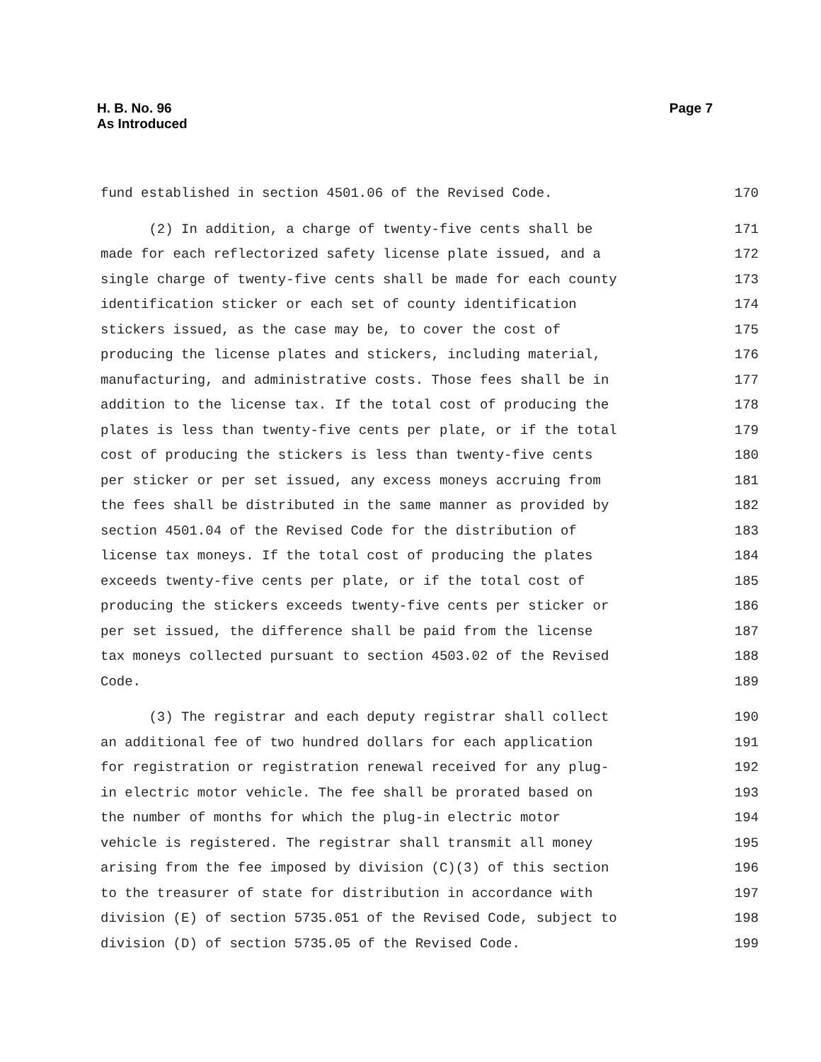H. B. No. 96
As Introduced
Page 7
fund established in section 4501.06 of the Revised Code. 170
(2) In addition, a charge of twenty-five cents shall be 171
made for each reflectorized safety license plate issued, and a 172
single charge of twenty-five cents shall be made for each county 173
identification sticker or each set of county identification 174
stickers issued, as the case may be, to cover the cost of 175
producing the license plates and stickers, including material, 176
manufacturing, and administrative costs. Those fees shall be in 177
addition to the license tax. If the total cost of producing the 178
plates is less than twenty-five cents per plate, or if the total 179
cost of producing the stickers is less than twenty-five cents 180
per sticker or per set issued, any excess moneys accruing from 181
the fees shall be distributed in the same manner as provided by 182
section 4501.04 of the Revised Code for the distribution of 183
license tax moneys. If the total cost of producing the plates 184
exceeds twenty-five cents per plate, or if the total cost of 185
producing the stickers exceeds twenty-five cents per sticker or 186
per set issued, the difference shall be paid from the license 187
tax moneys collected pursuant to section 4503.02 of the Revised 188
Code. 189
(3) The registrar and each deputy registrar shall collect 190
an additional fee of two hundred dollars for each application 191
for registration or registration renewal received for any plug- 192
in electric motor vehicle. The fee shall be prorated based on 193
the number of months for which the plug-in electric motor 194
vehicle is registered. The registrar shall transmit all money 195
arising from the fee imposed by division (C)(3) of this section 196
to the treasurer of state for distribution in accordance with 197
division (E) of section 5735.051 of the Revised Code, subject to 198
division (D) of section 5735.05 of the Revised Code. 199